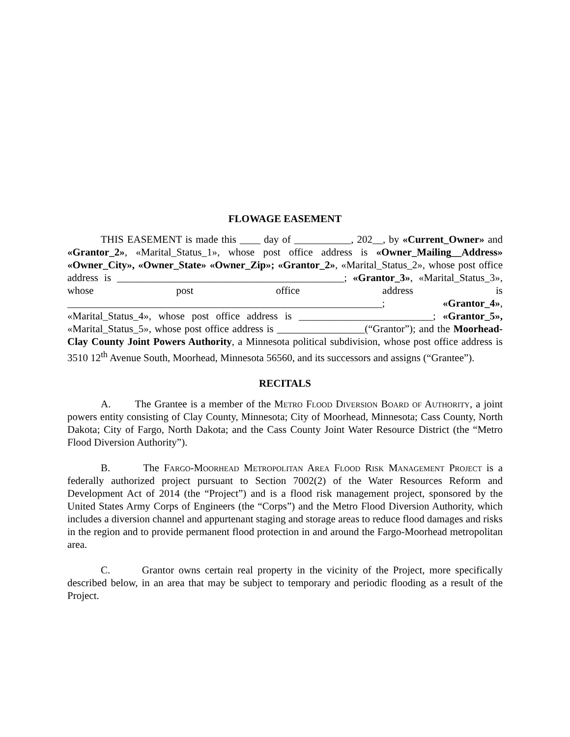FLOWAGE EASEMENT
THIS EASEMENT is made this ____ day of ___________, 202__, by «Current_Owner» and «Grantor_2», «Marital_Status_1», whose post office address is «Owner_Mailing__Address» «Owner_City», «Owner_State» «Owner_Zip»; «Grantor_2», «Marital_Status_2», whose post office address is ____________________________________________; «Grantor_3», «Marital_Status_3», whose post office address is _____________________________________________________________; «Grantor_4», «Marital_Status_4», whose post office address is __________________________; «Grantor_5», «Marital_Status_5», whose post office address is _________________(“Grantor”); and the Moorhead-Clay County Joint Powers Authority, a Minnesota political subdivision, whose post office address is 3510 12<sup>th</sup> Avenue South, Moorhead, Minnesota 56560, and its successors and assigns (“Grantee”).
RECITALS
A. The Grantee is a member of the Metro Flood Diversion Board of Authority, a joint powers entity consisting of Clay County, Minnesota; City of Moorhead, Minnesota; Cass County, North Dakota; City of Fargo, North Dakota; and the Cass County Joint Water Resource District (the “Metro Flood Diversion Authority”).
B. The Fargo-Moorhead Metropolitan Area Flood Risk Management Project is a federally authorized project pursuant to Section 7002(2) of the Water Resources Reform and Development Act of 2014 (the “Project”) and is a flood risk management project, sponsored by the United States Army Corps of Engineers (the “Corps”) and the Metro Flood Diversion Authority, which includes a diversion channel and appurtenant staging and storage areas to reduce flood damages and risks in the region and to provide permanent flood protection in and around the Fargo-Moorhead metropolitan area.
C. Grantor owns certain real property in the vicinity of the Project, more specifically described below, in an area that may be subject to temporary and periodic flooding as a result of the Project.